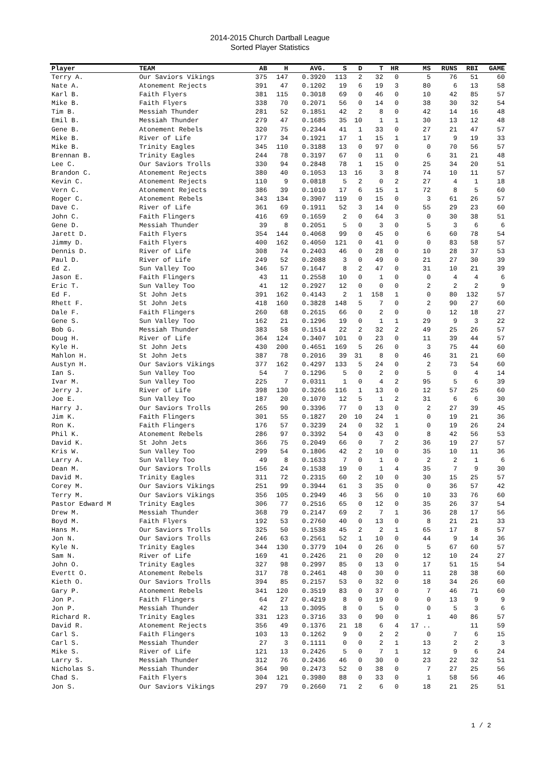2014-2015 Church Dartball League
Sorted Player Statistics
| Player | TEAM | AB | H | AVG. | S | D | T | HR | MS | RUNS | RBI | GAME |
| --- | --- | --- | --- | --- | --- | --- | --- | --- | --- | --- | --- | --- |
| Terry A. | Our Saviors Vikings | 375 | 147 | 0.3920 | 113 | 2 | 32 | 0 | 5 | 76 | 51 | 60 |
| Nate A. | Atonement Rejects | 391 | 47 | 0.1202 | 19 | 6 | 19 | 3 | 80 | 6 | 13 | 58 |
| Karl B. | Faith Flyers | 381 | 115 | 0.3018 | 69 | 0 | 46 | 0 | 10 | 42 | 85 | 57 |
| Mike B. | Faith Flyers | 338 | 70 | 0.2071 | 56 | 0 | 14 | 0 | 38 | 30 | 32 | 54 |
| Tim B. | Messiah Thunder | 281 | 52 | 0.1851 | 42 | 2 | 8 | 0 | 42 | 14 | 16 | 48 |
| Emil B. | Messiah Thunder | 279 | 47 | 0.1685 | 35 | 10 | 1 | 1 | 30 | 13 | 12 | 48 |
| Gene B. | Atonement Rebels | 320 | 75 | 0.2344 | 41 | 1 | 33 | 0 | 27 | 21 | 47 | 57 |
| Mike B. | River of Life | 177 | 34 | 0.1921 | 17 | 1 | 15 | 1 | 17 | 9 | 19 | 33 |
| Mike B. | Trinity Eagles | 345 | 110 | 0.3188 | 13 | 0 | 97 | 0 | 0 | 70 | 56 | 57 |
| Brennan B. | Trinity Eagles | 244 | 78 | 0.3197 | 67 | 0 | 11 | 0 | 6 | 31 | 21 | 48 |
| Lee C. | Our Saviors Trolls | 330 | 94 | 0.2848 | 78 | 1 | 15 | 0 | 25 | 34 | 20 | 51 |
| Brandon C. | Atonement Rejects | 380 | 40 | 0.1053 | 13 | 16 | 3 | 8 | 74 | 10 | 11 | 57 |
| Kevin C. | Atonement Rejects | 110 | 9 | 0.0818 | 5 | 2 | 0 | 2 | 27 | 4 | 1 | 18 |
| Vern C. | Atonement Rejects | 386 | 39 | 0.1010 | 17 | 6 | 15 | 1 | 72 | 8 | 5 | 60 |
| Roger C. | Atonement Rebels | 343 | 134 | 0.3907 | 119 | 0 | 15 | 0 | 3 | 61 | 26 | 57 |
| Dave C. | River of Life | 361 | 69 | 0.1911 | 52 | 3 | 14 | 0 | 55 | 29 | 23 | 60 |
| John C. | Faith Flingers | 416 | 69 | 0.1659 | 2 | 0 | 64 | 3 | 0 | 30 | 38 | 51 |
| Gene D. | Messiah Thunder | 39 | 8 | 0.2051 | 5 | 0 | 3 | 0 | 5 | 3 | 6 | 6 |
| Jarett D. | Faith Flyers | 354 | 144 | 0.4068 | 99 | 0 | 45 | 0 | 6 | 60 | 78 | 54 |
| Jimmy D. | Faith Flyers | 400 | 162 | 0.4050 | 121 | 0 | 41 | 0 | 0 | 83 | 58 | 57 |
| Dennis D. | River of Life | 308 | 74 | 0.2403 | 46 | 0 | 28 | 0 | 10 | 28 | 37 | 53 |
| Paul D. | River of Life | 249 | 52 | 0.2088 | 3 | 0 | 49 | 0 | 21 | 27 | 30 | 39 |
| Ed Z. | Sun Valley Too | 346 | 57 | 0.1647 | 8 | 2 | 47 | 0 | 31 | 10 | 21 | 39 |
| Jason E. | Faith Flingers | 43 | 11 | 0.2558 | 10 | 0 | 1 | 0 | 0 | 4 | 4 | 6 |
| Eric T. | Sun Valley Too | 41 | 12 | 0.2927 | 12 | 0 | 0 | 0 | 2 | 2 | 2 | 9 |
| Ed F. | St John Jets | 391 | 162 | 0.4143 | 2 | 1 | 158 | 1 | 0 | 80 | 132 | 57 |
| Rhett F. | St John Jets | 418 | 160 | 0.3828 | 148 | 5 | 7 | 0 | 2 | 90 | 27 | 60 |
| Dale F. | Faith Flingers | 260 | 68 | 0.2615 | 66 | 0 | 2 | 0 | 0 | 12 | 18 | 27 |
| Gene S. | Sun Valley Too | 162 | 21 | 0.1296 | 19 | 0 | 1 | 1 | 29 | 9 | 3 | 22 |
| Bob G. | Messiah Thunder | 383 | 58 | 0.1514 | 22 | 2 | 32 | 2 | 49 | 25 | 26 | 57 |
| Doug H. | River of Life | 364 | 124 | 0.3407 | 101 | 0 | 23 | 0 | 11 | 39 | 44 | 57 |
| Kyle H. | St John Jets | 430 | 200 | 0.4651 | 169 | 5 | 26 | 0 | 3 | 75 | 44 | 60 |
| Mahlon H. | St John Jets | 387 | 78 | 0.2016 | 39 | 31 | 8 | 0 | 46 | 31 | 21 | 60 |
| Austyn H. | Our Saviors Vikings | 377 | 162 | 0.4297 | 133 | 5 | 24 | 0 | 2 | 73 | 54 | 60 |
| Ian S. | Sun Valley Too | 54 | 7 | 0.1296 | 5 | 0 | 2 | 0 | 5 | 0 | 4 | 14 |
| Ivar M. | Sun Valley Too | 225 | 7 | 0.0311 | 1 | 0 | 4 | 2 | 95 | 5 | 6 | 39 |
| Jerry J. | River of Life | 398 | 130 | 0.3266 | 116 | 1 | 13 | 0 | 12 | 57 | 25 | 60 |
| Joe E. | Sun Valley Too | 187 | 20 | 0.1070 | 12 | 5 | 1 | 2 | 31 | 6 | 6 | 30 |
| Harry J. | Our Saviors Trolls | 265 | 90 | 0.3396 | 77 | 0 | 13 | 0 | 2 | 27 | 39 | 45 |
| Jim K. | Faith Flingers | 301 | 55 | 0.1827 | 20 | 10 | 24 | 1 | 0 | 19 | 21 | 36 |
| Ron K. | Faith Flingers | 176 | 57 | 0.3239 | 24 | 0 | 32 | 1 | 0 | 19 | 26 | 24 |
| Phil K. | Atonement Rebels | 286 | 97 | 0.3392 | 54 | 0 | 43 | 0 | 8 | 42 | 56 | 53 |
| David K. | St John Jets | 366 | 75 | 0.2049 | 66 | 0 | 7 | 2 | 36 | 19 | 27 | 57 |
| Kris W. | Sun Valley Too | 299 | 54 | 0.1806 | 42 | 2 | 10 | 0 | 35 | 10 | 11 | 36 |
| Larry A. | Sun Valley Too | 49 | 8 | 0.1633 | 7 | 0 | 1 | 0 | 2 | 2 | 1 | 6 |
| Dean M. | Our Saviors Trolls | 156 | 24 | 0.1538 | 19 | 0 | 1 | 4 | 35 | 7 | 9 | 30 |
| David M. | Trinity Eagles | 311 | 72 | 0.2315 | 60 | 2 | 10 | 0 | 30 | 15 | 25 | 57 |
| Corey M. | Our Saviors Vikings | 251 | 99 | 0.3944 | 61 | 3 | 35 | 0 | 0 | 36 | 57 | 42 |
| Terry M. | Our Saviors Vikings | 356 | 105 | 0.2949 | 46 | 3 | 56 | 0 | 10 | 33 | 76 | 60 |
| Pastor Edward M | Trinity Eagles | 306 | 77 | 0.2516 | 65 | 0 | 12 | 0 | 35 | 26 | 37 | 54 |
| Drew M. | Messiah Thunder | 368 | 79 | 0.2147 | 69 | 2 | 7 | 1 | 36 | 28 | 17 | 56 |
| Boyd M. | Faith Flyers | 192 | 53 | 0.2760 | 40 | 0 | 13 | 0 | 8 | 21 | 21 | 33 |
| Hans M. | Our Saviors Trolls | 325 | 50 | 0.1538 | 45 | 2 | 2 | 1 | 65 | 17 | 8 | 57 |
| Jon N. | Our Saviors Trolls | 246 | 63 | 0.2561 | 52 | 1 | 10 | 0 | 44 | 9 | 14 | 36 |
| Kyle N. | Trinity Eagles | 344 | 130 | 0.3779 | 104 | 0 | 26 | 0 | 5 | 67 | 60 | 57 |
| Sam N. | River of Life | 169 | 41 | 0.2426 | 21 | 0 | 20 | 0 | 12 | 10 | 24 | 27 |
| John O. | Trinity Eagles | 327 | 98 | 0.2997 | 85 | 0 | 13 | 0 | 17 | 51 | 15 | 54 |
| Evertt O. | Atonement Rebels | 317 | 78 | 0.2461 | 48 | 0 | 30 | 0 | 11 | 28 | 38 | 60 |
| Kieth O. | Our Saviors Trolls | 394 | 85 | 0.2157 | 53 | 0 | 32 | 0 | 18 | 34 | 26 | 60 |
| Gary P. | Atonement Rebels | 341 | 120 | 0.3519 | 83 | 0 | 37 | 0 | 7 | 46 | 71 | 60 |
| Jon P. | Faith Flingers | 64 | 27 | 0.4219 | 8 | 0 | 19 | 0 | 0 | 13 | 9 | 9 |
| Jon P. | Messiah Thunder | 42 | 13 | 0.3095 | 8 | 0 | 5 | 0 | 0 | 5 | 3 | 6 |
| Richard R. | Trinity Eagles | 331 | 123 | 0.3716 | 33 | 0 | 90 | 0 | 1 | 40 | 86 | 57 |
| David R. | Atonement Rejects | 356 | 49 | 0.1376 | 21 | 18 | 6 | 4 | 17 .. | | 11 | 59 |
| Carl S. | Faith Flingers | 103 | 13 | 0.1262 | 9 | 0 | 2 | 2 | 0 | 7 | 6 | 15 |
| Carl S. | Messiah Thunder | 27 | 3 | 0.1111 | 0 | 0 | 2 | 1 | 13 | 2 | 2 | 3 |
| Mike S. | River of Life | 121 | 13 | 0.2426 | 5 | 0 | 7 | 1 | 12 | 9 | 6 | 24 |
| Larry S. | Messiah Thunder | 312 | 76 | 0.2436 | 46 | 0 | 30 | 0 | 23 | 22 | 32 | 51 |
| Nicholas S. | Messiah Thunder | 364 | 90 | 0.2473 | 52 | 0 | 38 | 0 | 7 | 27 | 25 | 56 |
| Chad S. | Faith Flyers | 304 | 121 | 0.3980 | 88 | 0 | 33 | 0 | 1 | 58 | 56 | 46 |
| Jon S. | Our Saviors Vikings | 297 | 79 | 0.2660 | 71 | 2 | 6 | 0 | 18 | 21 | 25 | 51 |
1 / 2